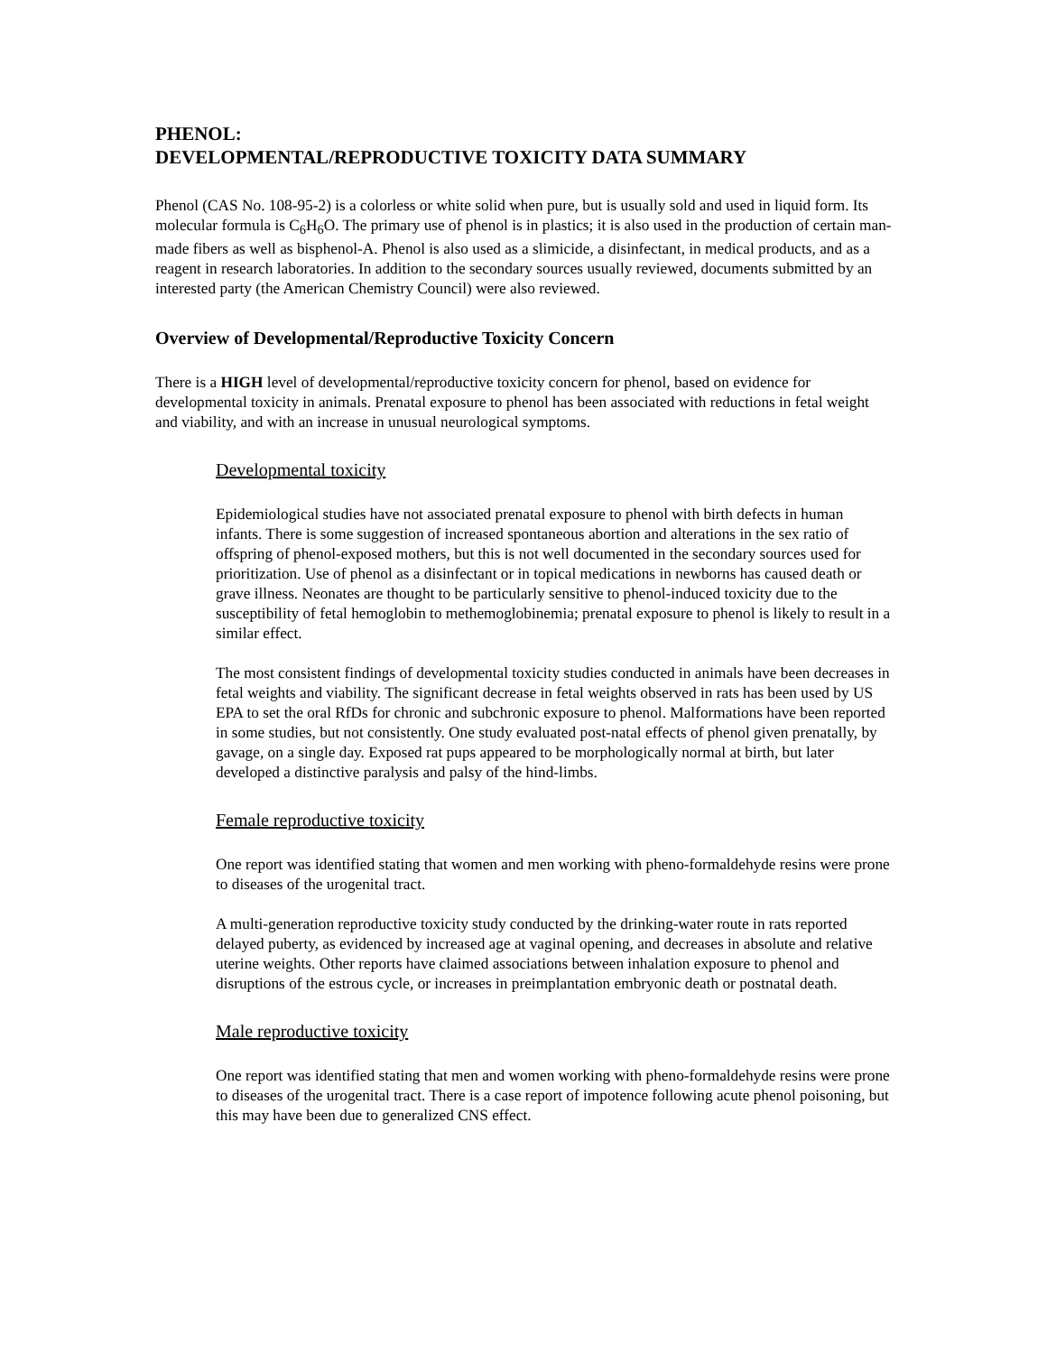PHENOL:
DEVELOPMENTAL/REPRODUCTIVE TOXICITY DATA SUMMARY
Phenol (CAS No. 108-95-2) is a colorless or white solid when pure, but is usually sold and used in liquid form. Its molecular formula is C<sub>6</sub>H<sub>6</sub>O. The primary use of phenol is in plastics; it is also used in the production of certain man-made fibers as well as bisphenol-A. Phenol is also used as a slimicide, a disinfectant, in medical products, and as a reagent in research laboratories. In addition to the secondary sources usually reviewed, documents submitted by an interested party (the American Chemistry Council) were also reviewed.
Overview of Developmental/Reproductive Toxicity Concern
There is a HIGH level of developmental/reproductive toxicity concern for phenol, based on evidence for developmental toxicity in animals. Prenatal exposure to phenol has been associated with reductions in fetal weight and viability, and with an increase in unusual neurological symptoms.
Developmental toxicity
Epidemiological studies have not associated prenatal exposure to phenol with birth defects in human infants. There is some suggestion of increased spontaneous abortion and alterations in the sex ratio of offspring of phenol-exposed mothers, but this is not well documented in the secondary sources used for prioritization. Use of phenol as a disinfectant or in topical medications in newborns has caused death or grave illness. Neonates are thought to be particularly sensitive to phenol-induced toxicity due to the susceptibility of fetal hemoglobin to methemoglobinemia; prenatal exposure to phenol is likely to result in a similar effect.
The most consistent findings of developmental toxicity studies conducted in animals have been decreases in fetal weights and viability. The significant decrease in fetal weights observed in rats has been used by US EPA to set the oral RfDs for chronic and subchronic exposure to phenol. Malformations have been reported in some studies, but not consistently. One study evaluated post-natal effects of phenol given prenatally, by gavage, on a single day. Exposed rat pups appeared to be morphologically normal at birth, but later developed a distinctive paralysis and palsy of the hind-limbs.
Female reproductive toxicity
One report was identified stating that women and men working with pheno-formaldehyde resins were prone to diseases of the urogenital tract.
A multi-generation reproductive toxicity study conducted by the drinking-water route in rats reported delayed puberty, as evidenced by increased age at vaginal opening, and decreases in absolute and relative uterine weights. Other reports have claimed associations between inhalation exposure to phenol and disruptions of the estrous cycle, or increases in preimplantation embryonic death or postnatal death.
Male reproductive toxicity
One report was identified stating that men and women working with pheno-formaldehyde resins were prone to diseases of the urogenital tract. There is a case report of impotence following acute phenol poisoning, but this may have been due to generalized CNS effect.